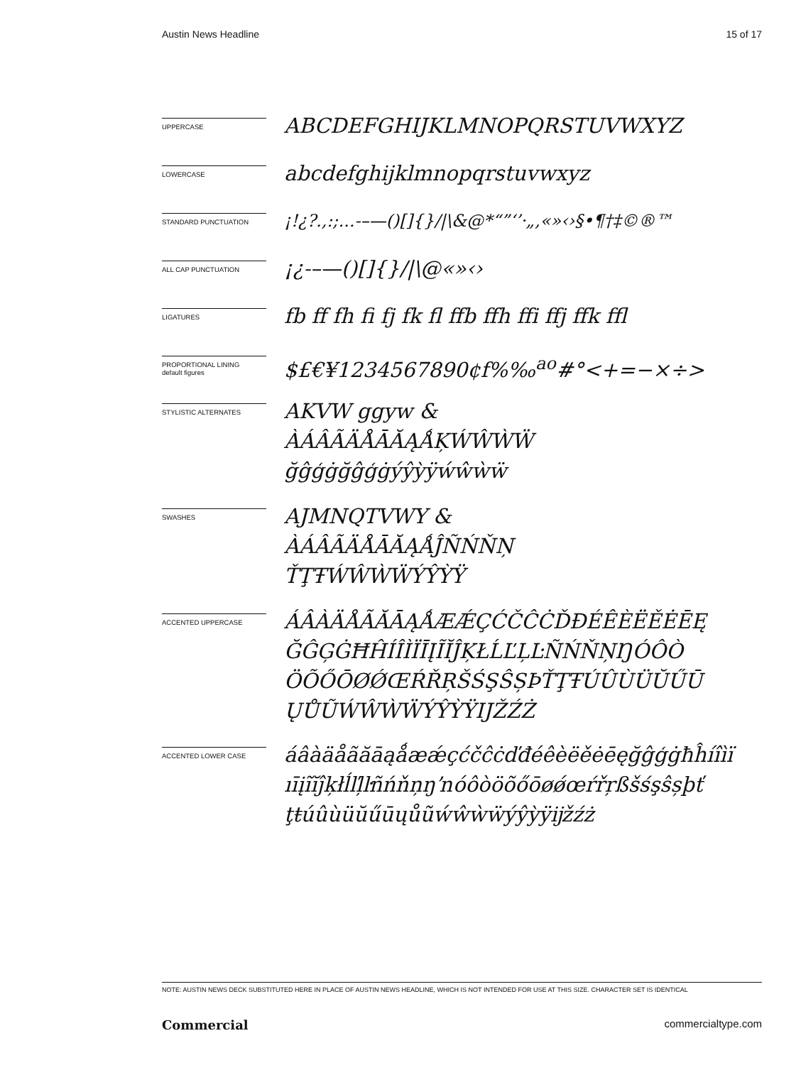Austin News Headline 15 of 17
UPPERCASE
ABCDEFGHIJKLMNOPQRSTUVWXYZ
LOWERCASE
abcdefghijklmnopqrstuvwxyz
STANDARD PUNCTUATION
¡!¿?.,:;...-–—()[]{}/|\&@*“”‘’·„‚«»‹›§•¶†‡©®™
ALL CAP PUNCTUATION
¡¿-–—()[]{}/|\@«»‹›
LIGATURES
fb ff fh fi fj fk fl ffb ffh ffi ffj ffk ffl
PROPORTIONAL LINING
default figures
$£€¥1234567890¢f%‰<sup>ao</sup>#°<+=−×÷>
STYLISTIC ALTERNATES
AKVW ggyw &
ÀÁÂÃÄÅĀĂĄǺĶẂŴẀẄ
ğĝģġğĝģġýŷỳÿẃŵẁẅ
SWASHES
AJMNQTVWY &
ÀÁÂÃÄÅĀĂĄǺĴÑŃŇŅ
ŤŢŦẂŴẀẄÝŶỲŸ
ACCENTED UPPERCASE
ÁÂÀÄÅÃĂĀĄǺÆǼÇĆČĈĊĎĐÉÊÈËĚĖĒĘ
ĞĜĢĠĦĤÍÎÌÏĪĮĨĬĴĶŁĹĽĻĿÑŃŇŅŊÓÔÒ
ÖÕŐŌØǾŒŔŘŖŠŚŞŜȘÞŤŢŦÚÛÙÜŬŰŪ
ŲŮŨẂŴẀẄÝŶỲŸĲŽŹŻ
ACCENTED LOWER CASE
áâàäåãăāąǻæǽçćčĉċďđéêèëěėēęğĝģġħĥíîìï
ıīįĩĭĵķłĺľļŀñńňņŋŉóôòöõőōøǿœŕřŗßšśşŝșþť
ţŧúûùüŭűūųůũẃŵẁẅýŷỳÿĳžźż
NOTE: AUSTIN NEWS DECK SUBSTITUTED HERE IN PLACE OF AUSTIN NEWS HEADLINE, WHICH IS NOT INTENDED FOR USE AT THIS SIZE. CHARACTER SET IS IDENTICAL
Commercial commercialtype.com